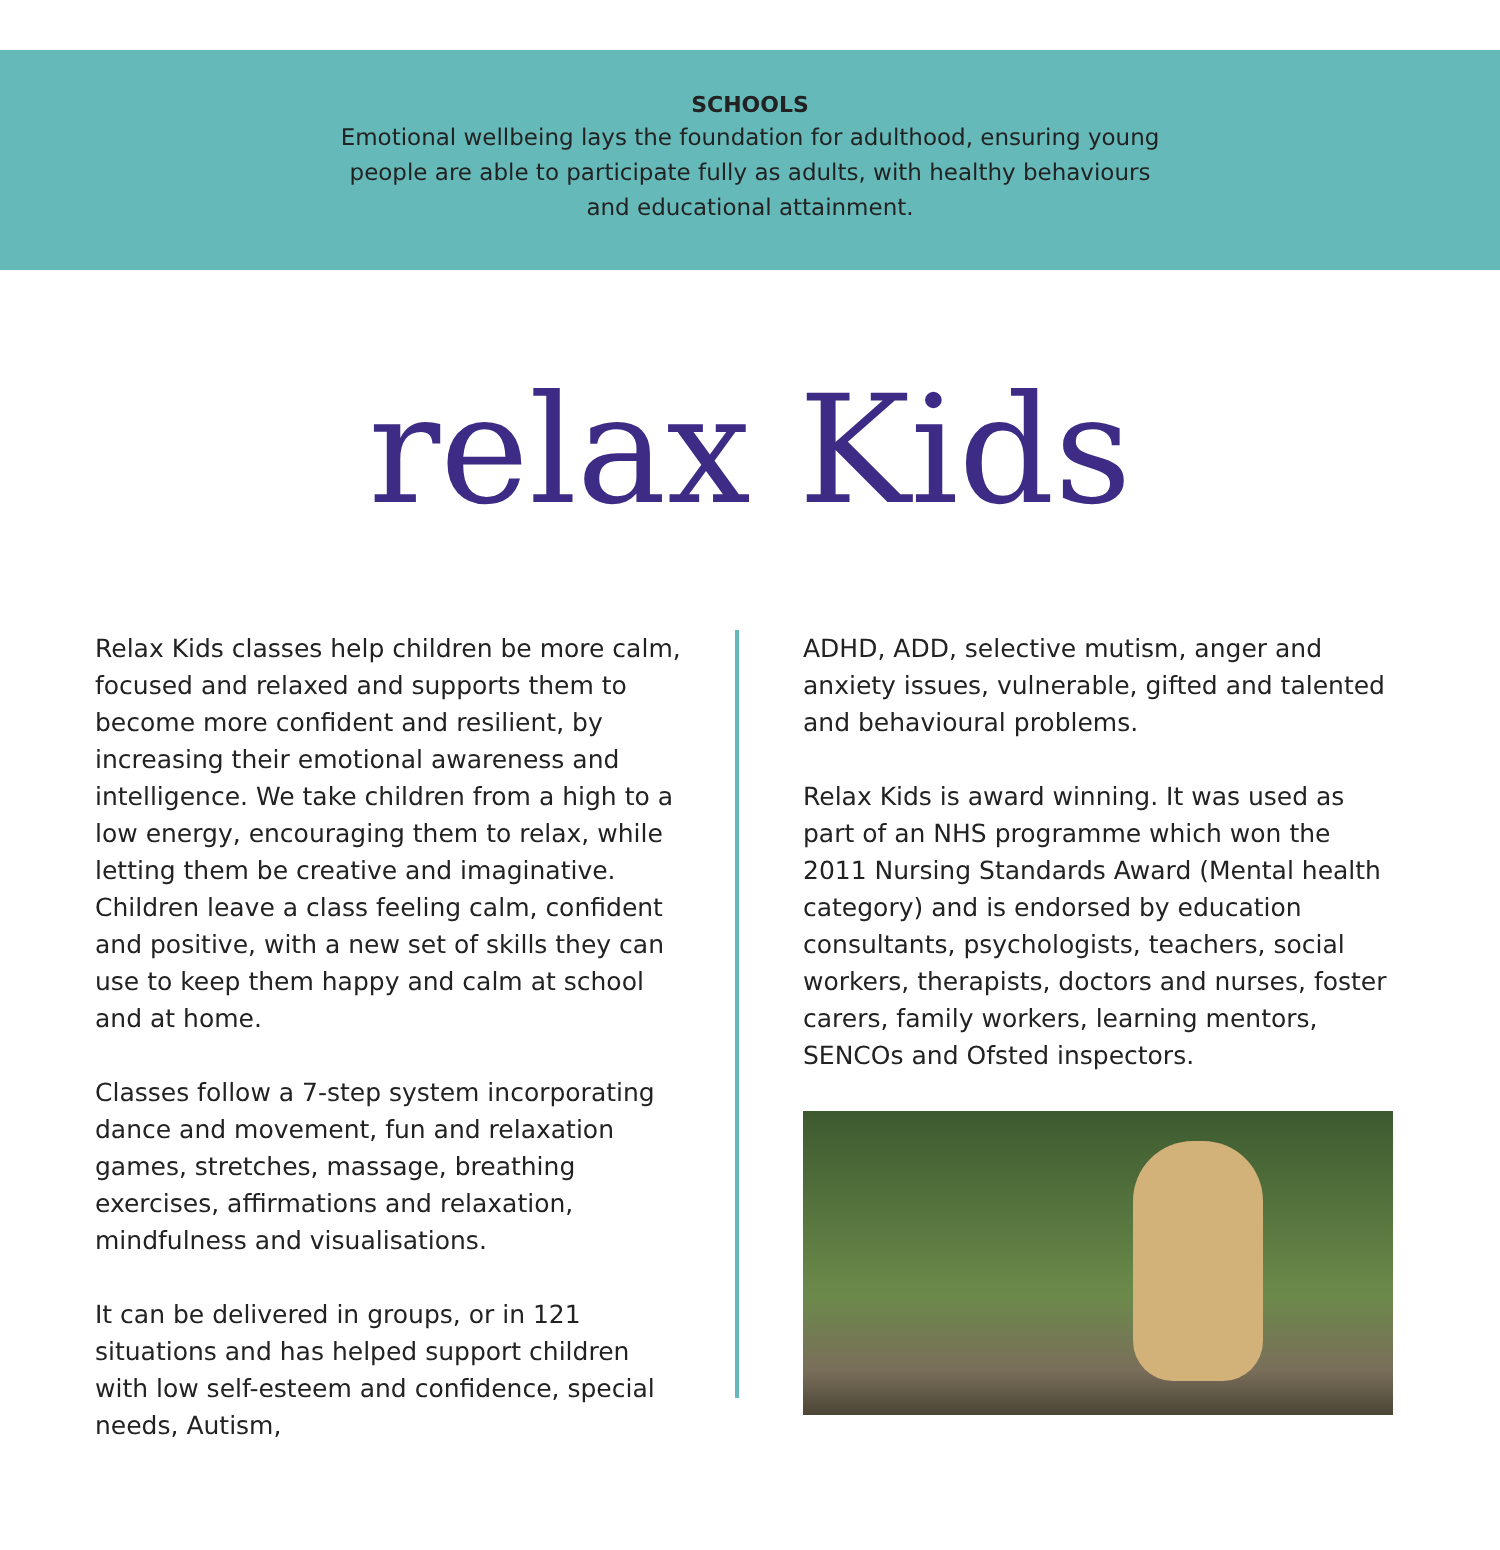SCHOOLS
Emotional wellbeing lays the foundation for adulthood, ensuring young
people are able to participate fully as adults, with healthy behaviours
and educational attainment.
relax Kids
Relax Kids classes help children be more calm, focused and relaxed and supports them to become more confident and resilient, by increasing their emotional awareness and intelligence. We take children from a high to a low energy, encouraging them to relax, while letting them be creative and imaginative. Children leave a class feeling calm, confident and positive, with a new set of skills they can use to keep them happy and calm at school and at home.
Classes follow a 7-step system incorporating dance and movement, fun and relaxation games, stretches, massage, breathing exercises, affirmations and relaxation, mindfulness and visualisations.
It can be delivered in groups, or in 121 situations and has helped support children with low self-esteem and confidence, special needs, Autism,
ADHD, ADD, selective mutism, anger and anxiety issues, vulnerable, gifted and talented and behavioural problems.
Relax Kids is award winning. It was used as part of an NHS programme which won the 2011 Nursing Standards Award (Mental health category) and is endorsed by education consultants, psychologists, teachers, social workers, therapists, doctors and nurses, foster carers, family workers, learning mentors, SENCOs and Ofsted inspectors.